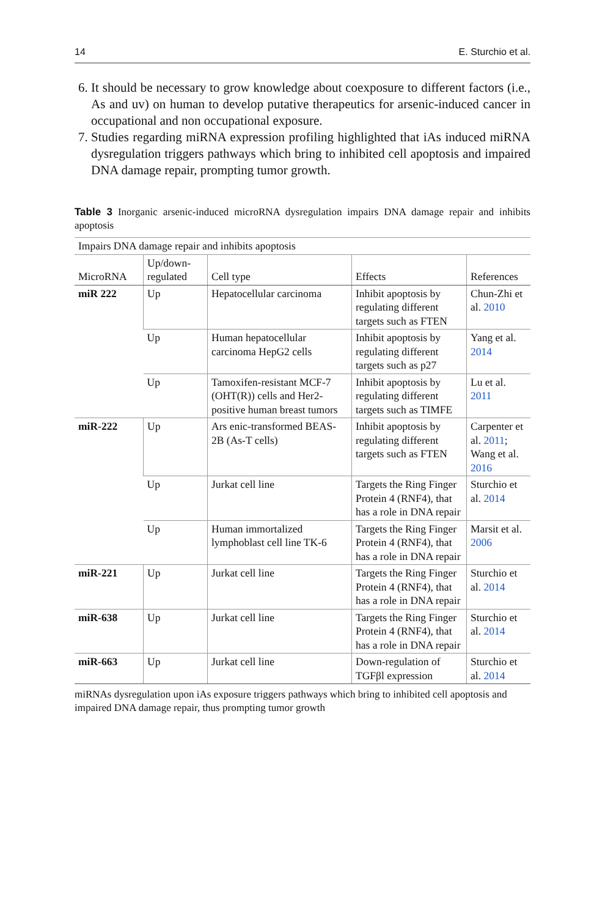14 E. Sturchio et al.
6. It should be necessary to grow knowledge about coexposure to different factors (i.e., As and uv) on human to develop putative therapeutics for arsenic-induced cancer in occupational and non occupational exposure.
7. Studies regarding miRNA expression profiling highlighted that iAs induced miRNA dysregulation triggers pathways which bring to inhibited cell apoptosis and impaired DNA damage repair, prompting tumor growth.
Table 3 Inorganic arsenic-induced microRNA dysregulation impairs DNA damage repair and inhibits apoptosis
| Impairs DNA damage repair and inhibits apoptosis | | | | |
| --- | --- | --- | --- | --- |
| MicroRNA | Up/down-regulated | Cell type | Effects | References |
| miR 222 | Up | Hepatocellular carcinoma | Inhibit apoptosis by regulating different targets such as FTEN | Chun-Zhi et al. 2010 |
| | Up | Human hepatocellular carcinoma HepG2 cells | Inhibit apoptosis by regulating different targets such as p27 | Yang et al. 2014 |
| | Up | Tamoxifen-resistant MCF-7 (OHT(R)) cells and Her2-positive human breast tumors | Inhibit apoptosis by regulating different targets such as TIMFE | Lu et al. 2011 |
| miR-222 | Up | Ars enic-transformed BEAS-2B (As-T cells) | Inhibit apoptosis by regulating different targets such as FTEN | Carpenter et al. 2011 ; Wang et al. 2016 |
| | Up | Jurkat cell line | Targets the Ring Finger Protein 4 (RNF4), that has a role in DNA repair | Sturchio et al. 2014 |
| | Up | Human immortalized lymphoblast cell line TK-6 | Targets the Ring Finger Protein 4 (RNF4), that has a role in DNA repair | Marsit et al. 2006 |
| miR-221 | Up | Jurkat cell line | Targets the Ring Finger Protein 4 (RNF4), that has a role in DNA repair | Sturchio et al. 2014 |
| miR-638 | Up | Jurkat cell line | Targets the Ring Finger Protein 4 (RNF4), that has a role in DNA repair | Sturchio et al. 2014 |
| miR-663 | Up | Jurkat cell line | Down-regulation of TGFβl expression | Sturchio et al. 2014 |
miRNAs dysregulation upon iAs exposure triggers pathways which bring to inhibited cell apoptosis and impaired DNA damage repair, thus prompting tumor growth